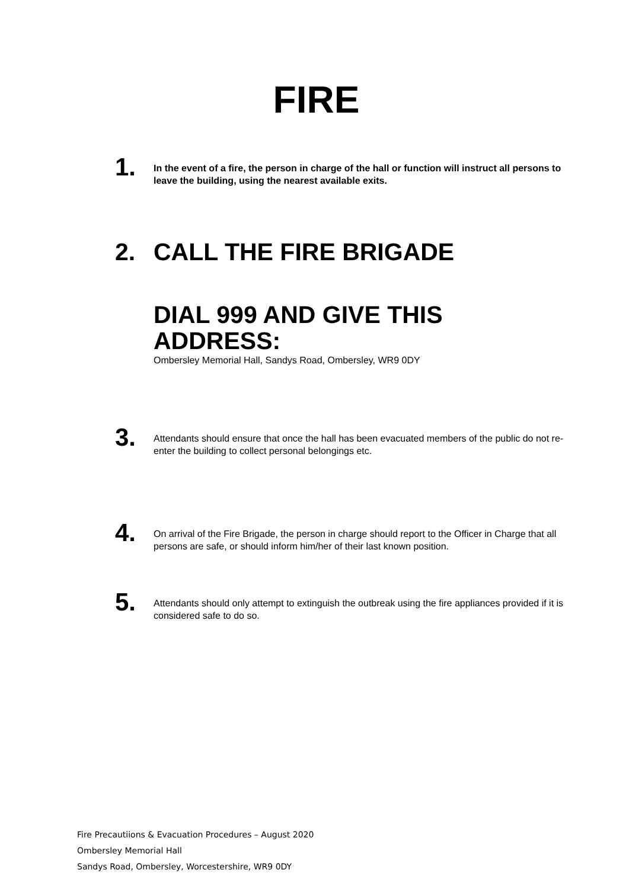FIRE
1.
In the event of a fire, the person in charge of the hall or function will instruct all persons to leave the building, using the nearest available exits.
2. CALL THE FIRE BRIGADE
DIAL 999 AND GIVE THIS ADDRESS:
Ombersley Memorial Hall, Sandys Road, Ombersley, WR9 0DY
3.
Attendants should ensure that once the hall has been evacuated members of the public do not re-enter the building to collect personal belongings etc.
4.
On arrival of the Fire Brigade, the person in charge should report to the Officer in Charge that all persons are safe, or should inform him/her of their last known position.
5.
Attendants should only attempt to extinguish the outbreak using the fire appliances provided if it is considered safe to do so.
Fire Precautiions & Evacuation Procedures – August 2020
Ombersley Memorial Hall
Sandys Road, Ombersley, Worcestershire, WR9 0DY